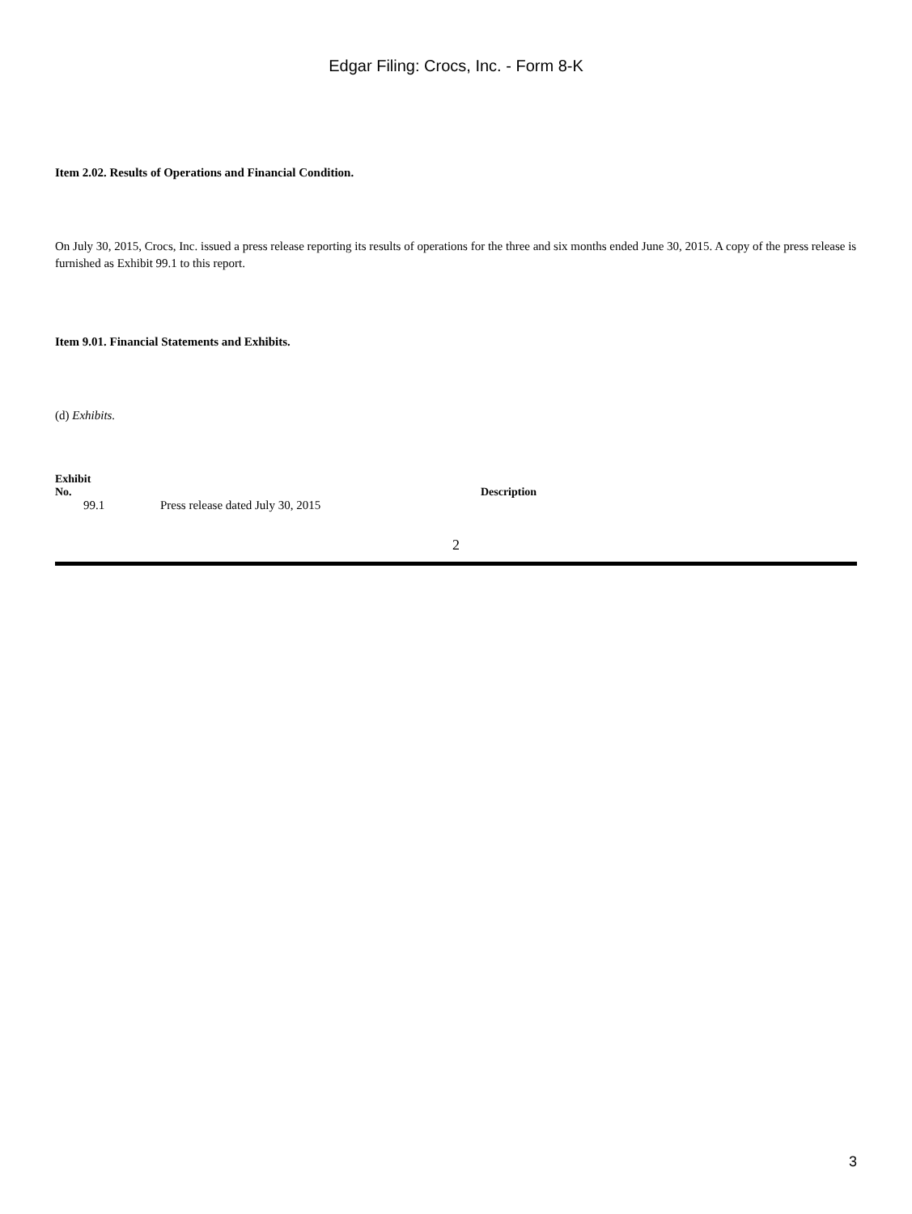Edgar Filing: Crocs, Inc. - Form 8-K
Item 2.02. Results of Operations and Financial Condition.
On July 30, 2015, Crocs, Inc. issued a press release reporting its results of operations for the three and six months ended June 30, 2015. A copy of the press release is furnished as Exhibit 99.1 to this report.
Item 9.01. Financial Statements and Exhibits.
(d) Exhibits.
| Exhibit No. | Description |
| --- | --- |
| 99.1 | Press release dated July 30, 2015 |
2
3